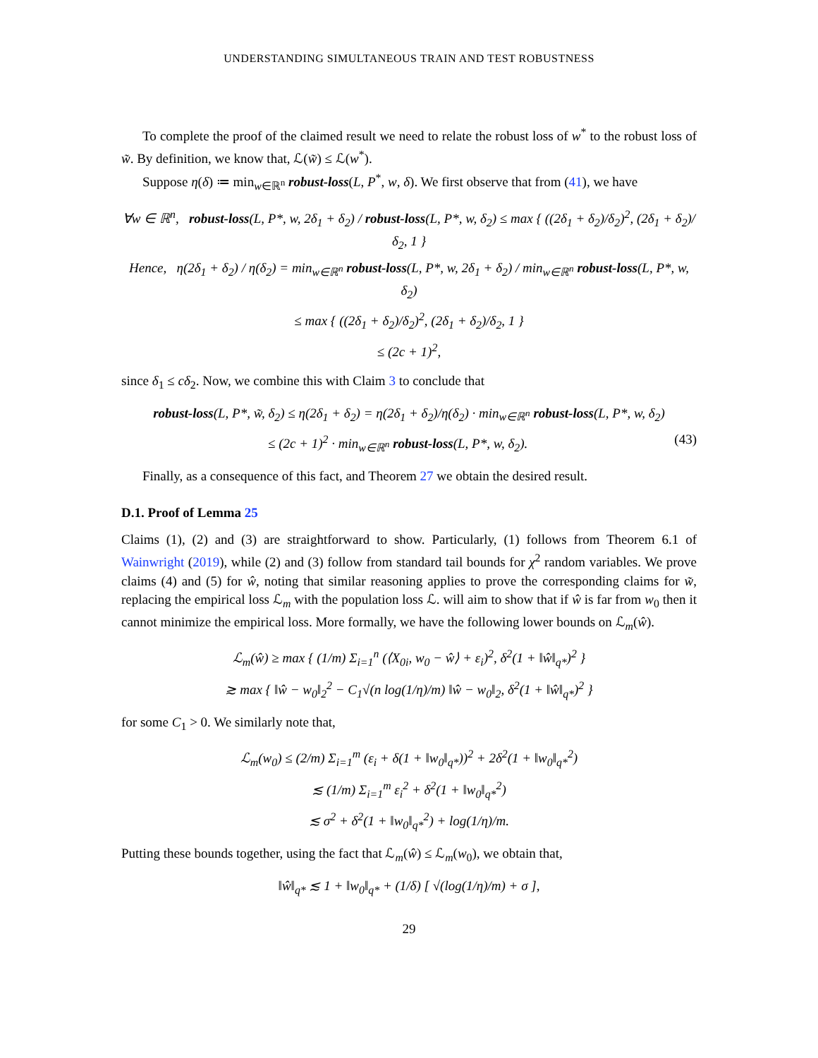UNDERSTANDING SIMULTANEOUS TRAIN AND TEST ROBUSTNESS
To complete the proof of the claimed result we need to relate the robust loss of w<sup>*</sup> to the robust loss of w̃. By definition, we know that, ℒ(w̃) ≤ ℒ(w<sup>*</sup>).
Suppose η(δ) ≔ min<sub>w∈ℝ<sup>n</sup></sub> robust-loss(L, P<sup>*</sup>, w, δ). We first observe that from (41), we have
∀w ∈ ℝ<sup>n</sup>, robust-loss(L, P*, w, 2δ<sub>1</sub> + δ<sub>2</sub>) / robust-loss(L, P*, w, δ<sub>2</sub>) ≤ max { ((2δ<sub>1</sub> + δ<sub>2</sub>)/δ<sub>2</sub>)<sup>2</sup>, (2δ<sub>1</sub> + δ<sub>2</sub>)/δ<sub>2</sub>, 1 }
Hence, η(2δ<sub>1</sub> + δ<sub>2</sub>) / η(δ<sub>2</sub>) = min<sub>w∈ℝ<sup>n</sup></sub> robust-loss(L, P*, w, 2δ<sub>1</sub> + δ<sub>2</sub>) / min<sub>w∈ℝ<sup>n</sup></sub> robust-loss(L, P*, w, δ<sub>2</sub>)
≤ max { ((2δ<sub>1</sub> + δ<sub>2</sub>)/δ<sub>2</sub>)<sup>2</sup>, (2δ<sub>1</sub> + δ<sub>2</sub>)/δ<sub>2</sub>, 1 }
≤ (2c + 1)<sup>2</sup>,
since δ<sub>1</sub> ≤ cδ<sub>2</sub>. Now, we combine this with Claim 3 to conclude that
robust-loss(L, P*, w̃, δ<sub>2</sub>) ≤ η(2δ<sub>1</sub> + δ<sub>2</sub>) = η(2δ<sub>1</sub> + δ<sub>2</sub>)/η(δ<sub>2</sub>) · min<sub>w∈ℝ<sup>n</sup></sub> robust-loss(L, P*, w, δ<sub>2</sub>)
≤ (2c + 1)<sup>2</sup> · min<sub>w∈ℝ<sup>n</sup></sub> robust-loss(L, P*, w, δ<sub>2</sub>). (43)
Finally, as a consequence of this fact, and Theorem 27 we obtain the desired result.
D.1. Proof of Lemma 25
Claims (1), (2) and (3) are straightforward to show. Particularly, (1) follows from Theorem 6.1 of Wainwright (2019), while (2) and (3) follow from standard tail bounds for χ<sup>2</sup> random variables. We prove claims (4) and (5) for ŵ, noting that similar reasoning applies to prove the corresponding claims for w̃, replacing the empirical loss ℒ<sub>m</sub> with the population loss ℒ. will aim to show that if ŵ is far from w<sub>0</sub> then it cannot minimize the empirical loss. More formally, we have the following lower bounds on ℒ<sub>m</sub>(ŵ).
ℒ<sub>m</sub>(ŵ) ≥ max { (1/m) Σ<sub>i=1</sub><sup>n</sup> (⟨X<sub>0i</sub>, w<sub>0</sub> − ŵ⟩ + ε<sub>i</sub>)<sup>2</sup>, δ<sup>2</sup>(1 + ‖ŵ‖<sub>q*</sub>)<sup>2</sup> }
≳ max { ‖ŵ − w<sub>0</sub>‖<sub>2</sub><sup>2</sup> − C<sub>1</sub>√(n log(1/η)/m) ‖ŵ − w<sub>0</sub>‖<sub>2</sub>, δ<sup>2</sup>(1 + ‖ŵ‖<sub>q*</sub>)<sup>2</sup> }
for some C<sub>1</sub> > 0. We similarly note that,
ℒ<sub>m</sub>(w<sub>0</sub>) ≤ (2/m) Σ<sub>i=1</sub><sup>m</sup> (ε<sub>i</sub> + δ(1 + ‖w<sub>0</sub>‖<sub>q*</sub>))<sup>2</sup> + 2δ<sup>2</sup>(1 + ‖w<sub>0</sub>‖<sub>q*</sub><sup>2</sup>)
≲ (1/m) Σ<sub>i=1</sub><sup>m</sup> ε<sub>i</sub><sup>2</sup> + δ<sup>2</sup>(1 + ‖w<sub>0</sub>‖<sub>q*</sub><sup>2</sup>)
≲ σ<sup>2</sup> + δ<sup>2</sup>(1 + ‖w<sub>0</sub>‖<sub>q*</sub><sup>2</sup>) + log(1/η)/m.
Putting these bounds together, using the fact that ℒ<sub>m</sub>(ŵ) ≤ ℒ<sub>m</sub>(w<sub>0</sub>), we obtain that,
‖ŵ‖<sub>q*</sub> ≲ 1 + ‖w<sub>0</sub>‖<sub>q*</sub> + (1/δ) [ √(log(1/η)/m) + σ ],
29